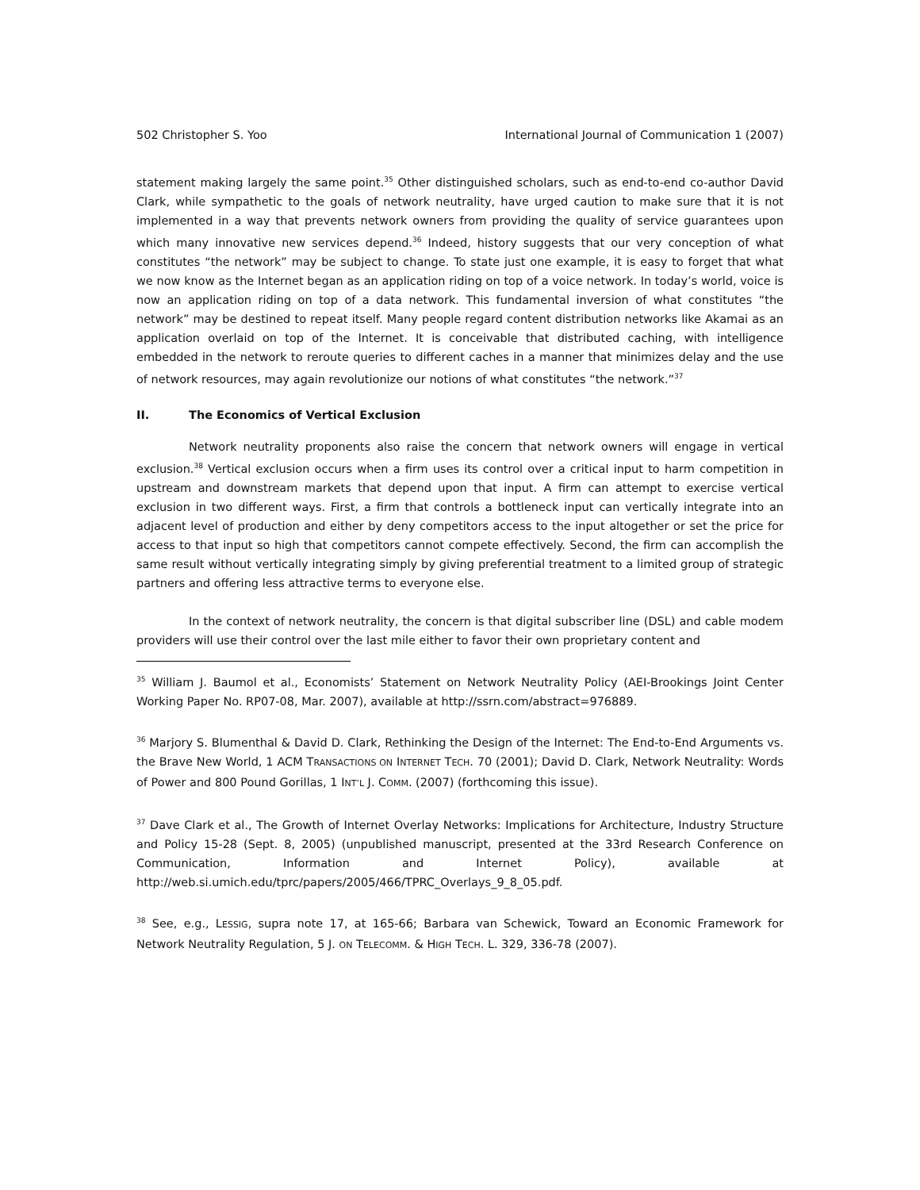502 Christopher S. Yoo International Journal of Communication 1 (2007)
statement making largely the same point.<sup>35</sup> Other distinguished scholars, such as end-to-end co-author David Clark, while sympathetic to the goals of network neutrality, have urged caution to make sure that it is not implemented in a way that prevents network owners from providing the quality of service guarantees upon which many innovative new services depend.<sup>36</sup> Indeed, history suggests that our very conception of what constitutes “the network” may be subject to change. To state just one example, it is easy to forget that what we now know as the Internet began as an application riding on top of a voice network. In today’s world, voice is now an application riding on top of a data network. This fundamental inversion of what constitutes “the network” may be destined to repeat itself. Many people regard content distribution networks like Akamai as an application overlaid on top of the Internet. It is conceivable that distributed caching, with intelligence embedded in the network to reroute queries to different caches in a manner that minimizes delay and the use of network resources, may again revolutionize our notions of what constitutes “the network.”<sup>37</sup>
II. The Economics of Vertical Exclusion
Network neutrality proponents also raise the concern that network owners will engage in vertical exclusion.<sup>38</sup> Vertical exclusion occurs when a firm uses its control over a critical input to harm competition in upstream and downstream markets that depend upon that input. A firm can attempt to exercise vertical exclusion in two different ways. First, a firm that controls a bottleneck input can vertically integrate into an adjacent level of production and either by deny competitors access to the input altogether or set the price for access to that input so high that competitors cannot compete effectively. Second, the firm can accomplish the same result without vertically integrating simply by giving preferential treatment to a limited group of strategic partners and offering less attractive terms to everyone else.
In the context of network neutrality, the concern is that digital subscriber line (DSL) and cable modem providers will use their control over the last mile either to favor their own proprietary content and
<sup>35</sup> William J. Baumol et al., Economists’ Statement on Network Neutrality Policy (AEI-Brookings Joint Center Working Paper No. RP07-08, Mar. 2007), available at http://ssrn.com/abstract=976889.
<sup>36</sup> Marjory S. Blumenthal & David D. Clark, Rethinking the Design of the Internet: The End-to-End Arguments vs. the Brave New World, 1 ACM TRANSACTIONS ON INTERNET TECH. 70 (2001); David D. Clark, Network Neutrality: Words of Power and 800 Pound Gorillas, 1 INT’L J. COMM. (2007) (forthcoming this issue).
<sup>37</sup> Dave Clark et al., The Growth of Internet Overlay Networks: Implications for Architecture, Industry Structure and Policy 15-28 (Sept. 8, 2005) (unpublished manuscript, presented at the 33rd Research Conference on Communication, Information and Internet Policy), available at http://web.si.umich.edu/tprc/papers/2005/466/TPRC_Overlays_9_8_05.pdf.
<sup>38</sup> See, e.g., LESSIG, supra note 17, at 165-66; Barbara van Schewick, Toward an Economic Framework for Network Neutrality Regulation, 5 J. ON TELECOMM. & HIGH TECH. L. 329, 336-78 (2007).